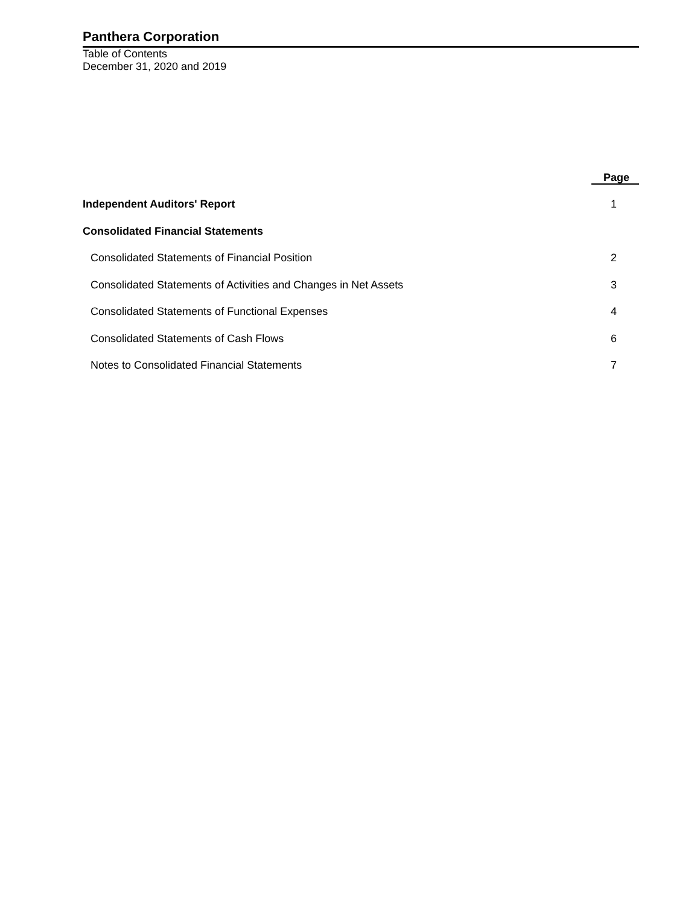Panthera Corporation
Table of Contents
December 31, 2020 and 2019
| | Page |
| Independent Auditors' Report | 1 |
| Consolidated Financial Statements | |
| Consolidated Statements of Financial Position | 2 |
| Consolidated Statements of Activities and Changes in Net Assets | 3 |
| Consolidated Statements of Functional Expenses | 4 |
| Consolidated Statements of Cash Flows | 6 |
| Notes to Consolidated Financial Statements | 7 |